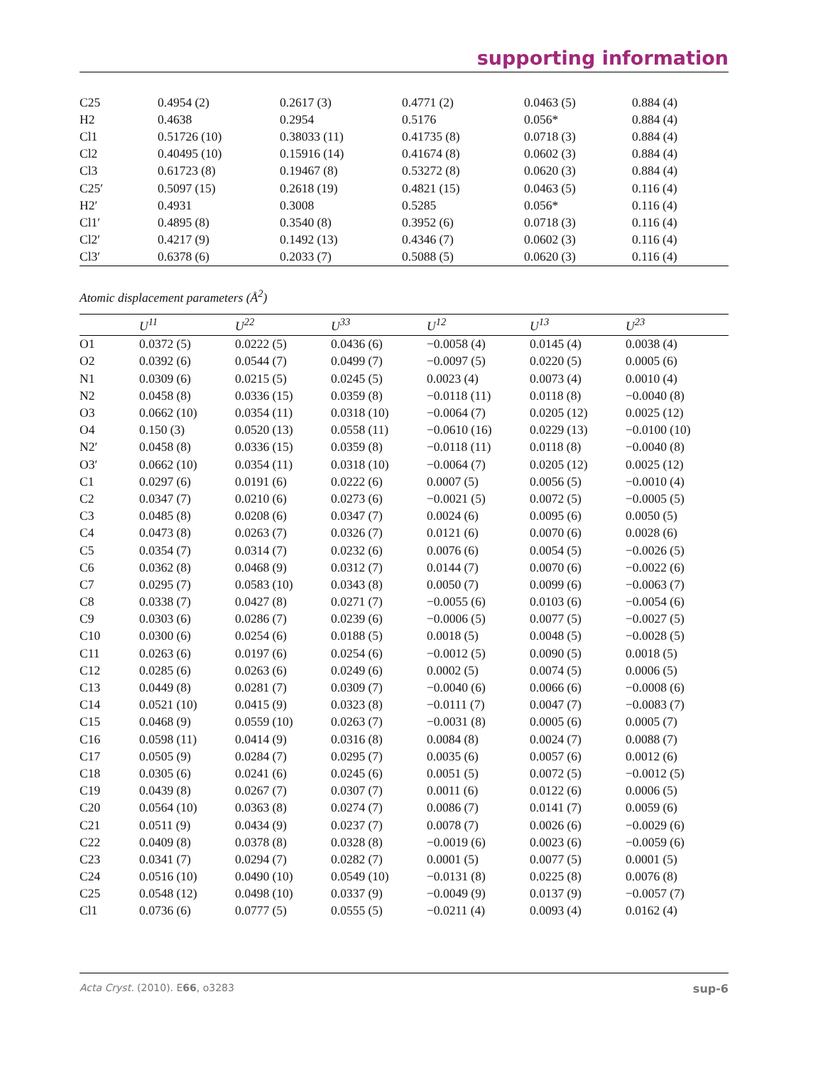supporting information
| C25 | 0.4954 (2) | 0.2617 (3) | 0.4771 (2) | 0.0463 (5) | 0.884 (4) |
| H2 | 0.4638 | 0.2954 | 0.5176 | 0.056* | 0.884 (4) |
| Cl1 | 0.51726 (10) | 0.38033 (11) | 0.41735 (8) | 0.0718 (3) | 0.884 (4) |
| Cl2 | 0.40495 (10) | 0.15916 (14) | 0.41674 (8) | 0.0602 (3) | 0.884 (4) |
| Cl3 | 0.61723 (8) | 0.19467 (8) | 0.53272 (8) | 0.0620 (3) | 0.884 (4) |
| C25′ | 0.5097 (15) | 0.2618 (19) | 0.4821 (15) | 0.0463 (5) | 0.116 (4) |
| H2′ | 0.4931 | 0.3008 | 0.5285 | 0.056* | 0.116 (4) |
| Cl1′ | 0.4895 (8) | 0.3540 (8) | 0.3952 (6) | 0.0718 (3) | 0.116 (4) |
| Cl2′ | 0.4217 (9) | 0.1492 (13) | 0.4346 (7) | 0.0602 (3) | 0.116 (4) |
| Cl3′ | 0.6378 (6) | 0.2033 (7) | 0.5088 (5) | 0.0620 (3) | 0.116 (4) |
Atomic displacement parameters (Å<sup>2</sup>)
| | U<sup>11</sup> | U<sup>22</sup> | U<sup>33</sup> | U<sup>12</sup> | U<sup>13</sup> | U<sup>23</sup> |
| --- | --- | --- | --- | --- | --- | --- |
| O1 | 0.0372 (5) | 0.0222 (5) | 0.0436 (6) | −0.0058 (4) | 0.0145 (4) | 0.0038 (4) |
| O2 | 0.0392 (6) | 0.0544 (7) | 0.0499 (7) | −0.0097 (5) | 0.0220 (5) | 0.0005 (6) |
| N1 | 0.0309 (6) | 0.0215 (5) | 0.0245 (5) | 0.0023 (4) | 0.0073 (4) | 0.0010 (4) |
| N2 | 0.0458 (8) | 0.0336 (15) | 0.0359 (8) | −0.0118 (11) | 0.0118 (8) | −0.0040 (8) |
| O3 | 0.0662 (10) | 0.0354 (11) | 0.0318 (10) | −0.0064 (7) | 0.0205 (12) | 0.0025 (12) |
| O4 | 0.150 (3) | 0.0520 (13) | 0.0558 (11) | −0.0610 (16) | 0.0229 (13) | −0.0100 (10) |
| N2′ | 0.0458 (8) | 0.0336 (15) | 0.0359 (8) | −0.0118 (11) | 0.0118 (8) | −0.0040 (8) |
| O3′ | 0.0662 (10) | 0.0354 (11) | 0.0318 (10) | −0.0064 (7) | 0.0205 (12) | 0.0025 (12) |
| C1 | 0.0297 (6) | 0.0191 (6) | 0.0222 (6) | 0.0007 (5) | 0.0056 (5) | −0.0010 (4) |
| C2 | 0.0347 (7) | 0.0210 (6) | 0.0273 (6) | −0.0021 (5) | 0.0072 (5) | −0.0005 (5) |
| C3 | 0.0485 (8) | 0.0208 (6) | 0.0347 (7) | 0.0024 (6) | 0.0095 (6) | 0.0050 (5) |
| C4 | 0.0473 (8) | 0.0263 (7) | 0.0326 (7) | 0.0121 (6) | 0.0070 (6) | 0.0028 (6) |
| C5 | 0.0354 (7) | 0.0314 (7) | 0.0232 (6) | 0.0076 (6) | 0.0054 (5) | −0.0026 (5) |
| C6 | 0.0362 (8) | 0.0468 (9) | 0.0312 (7) | 0.0144 (7) | 0.0070 (6) | −0.0022 (6) |
| C7 | 0.0295 (7) | 0.0583 (10) | 0.0343 (8) | 0.0050 (7) | 0.0099 (6) | −0.0063 (7) |
| C8 | 0.0338 (7) | 0.0427 (8) | 0.0271 (7) | −0.0055 (6) | 0.0103 (6) | −0.0054 (6) |
| C9 | 0.0303 (6) | 0.0286 (7) | 0.0239 (6) | −0.0006 (5) | 0.0077 (5) | −0.0027 (5) |
| C10 | 0.0300 (6) | 0.0254 (6) | 0.0188 (5) | 0.0018 (5) | 0.0048 (5) | −0.0028 (5) |
| C11 | 0.0263 (6) | 0.0197 (6) | 0.0254 (6) | −0.0012 (5) | 0.0090 (5) | 0.0018 (5) |
| C12 | 0.0285 (6) | 0.0263 (6) | 0.0249 (6) | 0.0002 (5) | 0.0074 (5) | 0.0006 (5) |
| C13 | 0.0449 (8) | 0.0281 (7) | 0.0309 (7) | −0.0040 (6) | 0.0066 (6) | −0.0008 (6) |
| C14 | 0.0521 (10) | 0.0415 (9) | 0.0323 (8) | −0.0111 (7) | 0.0047 (7) | −0.0083 (7) |
| C15 | 0.0468 (9) | 0.0559 (10) | 0.0263 (7) | −0.0031 (8) | 0.0005 (6) | 0.0005 (7) |
| C16 | 0.0598 (11) | 0.0414 (9) | 0.0316 (8) | 0.0084 (8) | 0.0024 (7) | 0.0088 (7) |
| C17 | 0.0505 (9) | 0.0284 (7) | 0.0295 (7) | 0.0035 (6) | 0.0057 (6) | 0.0012 (6) |
| C18 | 0.0305 (6) | 0.0241 (6) | 0.0245 (6) | 0.0051 (5) | 0.0072 (5) | −0.0012 (5) |
| C19 | 0.0439 (8) | 0.0267 (7) | 0.0307 (7) | 0.0011 (6) | 0.0122 (6) | 0.0006 (5) |
| C20 | 0.0564 (10) | 0.0363 (8) | 0.0274 (7) | 0.0086 (7) | 0.0141 (7) | 0.0059 (6) |
| C21 | 0.0511 (9) | 0.0434 (9) | 0.0237 (7) | 0.0078 (7) | 0.0026 (6) | −0.0029 (6) |
| C22 | 0.0409 (8) | 0.0378 (8) | 0.0328 (8) | −0.0019 (6) | 0.0023 (6) | −0.0059 (6) |
| C23 | 0.0341 (7) | 0.0294 (7) | 0.0282 (7) | 0.0001 (5) | 0.0077 (5) | 0.0001 (5) |
| C24 | 0.0516 (10) | 0.0490 (10) | 0.0549 (10) | −0.0131 (8) | 0.0225 (8) | 0.0076 (8) |
| C25 | 0.0548 (12) | 0.0498 (10) | 0.0337 (9) | −0.0049 (9) | 0.0137 (9) | −0.0057 (7) |
| Cl1 | 0.0736 (6) | 0.0777 (5) | 0.0555 (5) | −0.0211 (4) | 0.0093 (4) | 0.0162 (4) |
Acta Cryst. (2010). E66, o3283 sup-6